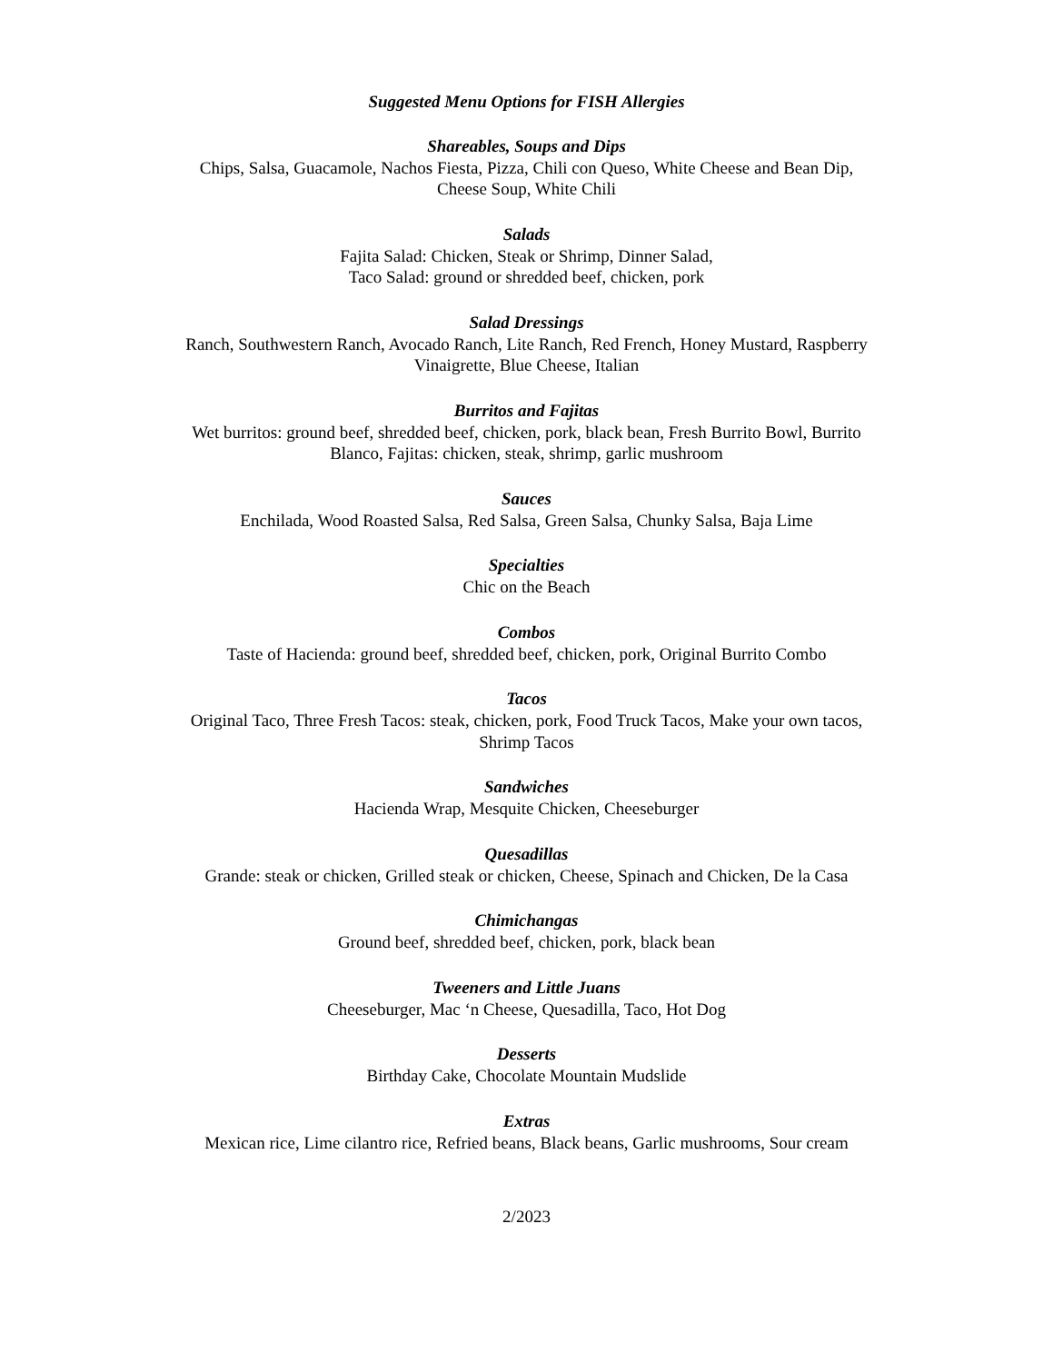Suggested Menu Options for FISH Allergies
Shareables, Soups and Dips
Chips, Salsa, Guacamole, Nachos Fiesta, Pizza, Chili con Queso, White Cheese and Bean Dip,
Cheese Soup, White Chili
Salads
Fajita Salad: Chicken, Steak or Shrimp, Dinner Salad,
Taco Salad: ground or shredded beef, chicken, pork
Salad Dressings
Ranch, Southwestern Ranch, Avocado Ranch, Lite Ranch, Red French, Honey Mustard, Raspberry
Vinaigrette, Blue Cheese, Italian
Burritos and Fajitas
Wet burritos: ground beef, shredded beef, chicken, pork, black bean, Fresh Burrito Bowl, Burrito
Blanco, Fajitas: chicken, steak, shrimp, garlic mushroom
Sauces
Enchilada, Wood Roasted Salsa, Red Salsa, Green Salsa, Chunky Salsa, Baja Lime
Specialties
Chic on the Beach
Combos
Taste of Hacienda: ground beef, shredded beef, chicken, pork, Original Burrito Combo
Tacos
Original Taco, Three Fresh Tacos: steak, chicken, pork, Food Truck Tacos, Make your own tacos,
Shrimp Tacos
Sandwiches
Hacienda Wrap, Mesquite Chicken, Cheeseburger
Quesadillas
Grande: steak or chicken, Grilled steak or chicken, Cheese, Spinach and Chicken, De la Casa
Chimichangas
Ground beef, shredded beef, chicken, pork, black bean
Tweeners and Little Juans
Cheeseburger, Mac ‘n Cheese, Quesadilla, Taco, Hot Dog
Desserts
Birthday Cake, Chocolate Mountain Mudslide
Extras
Mexican rice, Lime cilantro rice, Refried beans, Black beans, Garlic mushrooms, Sour cream
2/2023